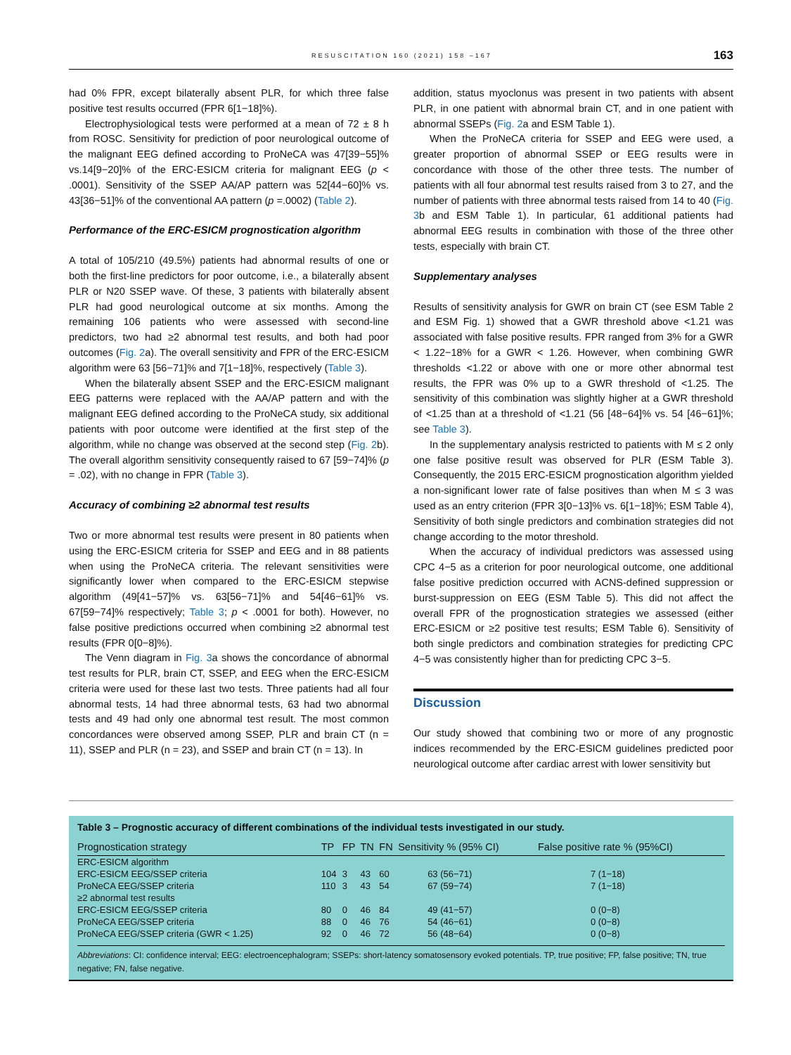RESUSCITATION 160 (2021) 158 –167 163
had 0% FPR, except bilaterally absent PLR, for which three false positive test results occurred (FPR 6[1−18]%).
Electrophysiological tests were performed at a mean of 72 ± 8 h from ROSC. Sensitivity for prediction of poor neurological outcome of the malignant EEG defined according to ProNeCA was 47[39−55]% vs.14[9−20]% of the ERC-ESICM criteria for malignant EEG (p < .0001). Sensitivity of the SSEP AA/AP pattern was 52[44−60]% vs. 43[36−51]% of the conventional AA pattern (p =.0002) (Table 2).
Performance of the ERC-ESICM prognostication algorithm
A total of 105/210 (49.5%) patients had abnormal results of one or both the first-line predictors for poor outcome, i.e., a bilaterally absent PLR or N20 SSEP wave. Of these, 3 patients with bilaterally absent PLR had good neurological outcome at six months. Among the remaining 106 patients who were assessed with second-line predictors, two had ≥2 abnormal test results, and both had poor outcomes (Fig. 2a). The overall sensitivity and FPR of the ERC-ESICM algorithm were 63 [56−71]% and 7[1−18]%, respectively (Table 3).
When the bilaterally absent SSEP and the ERC-ESICM malignant EEG patterns were replaced with the AA/AP pattern and with the malignant EEG defined according to the ProNeCA study, six additional patients with poor outcome were identified at the first step of the algorithm, while no change was observed at the second step (Fig. 2b). The overall algorithm sensitivity consequently raised to 67 [59−74]% (p = .02), with no change in FPR (Table 3).
Accuracy of combining ≥2 abnormal test results
Two or more abnormal test results were present in 80 patients when using the ERC-ESICM criteria for SSEP and EEG and in 88 patients when using the ProNeCA criteria. The relevant sensitivities were significantly lower when compared to the ERC-ESICM stepwise algorithm (49[41−57]% vs. 63[56−71]% and 54[46−61]% vs. 67[59−74]% respectively; Table 3; p < .0001 for both). However, no false positive predictions occurred when combining ≥2 abnormal test results (FPR 0[0−8]%).
The Venn diagram in Fig. 3a shows the concordance of abnormal test results for PLR, brain CT, SSEP, and EEG when the ERC-ESICM criteria were used for these last two tests. Three patients had all four abnormal tests, 14 had three abnormal tests, 63 had two abnormal tests and 49 had only one abnormal test result. The most common concordances were observed among SSEP, PLR and brain CT (n = 11), SSEP and PLR (n = 23), and SSEP and brain CT (n = 13). In
addition, status myoclonus was present in two patients with absent PLR, in one patient with abnormal brain CT, and in one patient with abnormal SSEPs (Fig. 2a and ESM Table 1).
When the ProNeCA criteria for SSEP and EEG were used, a greater proportion of abnormal SSEP or EEG results were in concordance with those of the other three tests. The number of patients with all four abnormal test results raised from 3 to 27, and the number of patients with three abnormal tests raised from 14 to 40 (Fig. 3b and ESM Table 1). In particular, 61 additional patients had abnormal EEG results in combination with those of the three other tests, especially with brain CT.
Supplementary analyses
Results of sensitivity analysis for GWR on brain CT (see ESM Table 2 and ESM Fig. 1) showed that a GWR threshold above <1.21 was associated with false positive results. FPR ranged from 3% for a GWR < 1.22−18% for a GWR < 1.26. However, when combining GWR thresholds <1.22 or above with one or more other abnormal test results, the FPR was 0% up to a GWR threshold of <1.25. The sensitivity of this combination was slightly higher at a GWR threshold of <1.25 than at a threshold of <1.21 (56 [48−64]% vs. 54 [46−61]%; see Table 3).
In the supplementary analysis restricted to patients with M ≤ 2 only one false positive result was observed for PLR (ESM Table 3). Consequently, the 2015 ERC-ESICM prognostication algorithm yielded a non-significant lower rate of false positives than when M ≤ 3 was used as an entry criterion (FPR 3[0−13]% vs. 6[1−18]%; ESM Table 4), Sensitivity of both single predictors and combination strategies did not change according to the motor threshold.
When the accuracy of individual predictors was assessed using CPC 4−5 as a criterion for poor neurological outcome, one additional false positive prediction occurred with ACNS-defined suppression or burst-suppression on EEG (ESM Table 5). This did not affect the overall FPR of the prognostication strategies we assessed (either ERC-ESICM or ≥2 positive test results; ESM Table 6). Sensitivity of both single predictors and combination strategies for predicting CPC 4−5 was consistently higher than for predicting CPC 3−5.
Discussion
Our study showed that combining two or more of any prognostic indices recommended by the ERC-ESICM guidelines predicted poor neurological outcome after cardiac arrest with lower sensitivity but
Table 3 – Prognostic accuracy of different combinations of the individual tests investigated in our study.
| Prognostication strategy | TP | FP | TN | FN | Sensitivity % (95% CI) | False positive rate % (95%CI) |
| --- | --- | --- | --- | --- | --- | --- |
| ERC-ESICM algorithm | | | | | | |
| ERC-ESICM EEG/SSEP criteria | 104 | 3 | 43 | 60 | 63 (56−71) | 7 (1−18) |
| ProNeCA EEG/SSEP criteria | 110 | 3 | 43 | 54 | 67 (59−74) | 7 (1−18) |
| ≥2 abnormal test results | | | | | | |
| ERC-ESICM EEG/SSEP criteria | 80 | 0 | 46 | 84 | 49 (41−57) | 0 (0−8) |
| ProNeCA EEG/SSEP criteria | 88 | 0 | 46 | 76 | 54 (46−61) | 0 (0−8) |
| ProNeCA EEG/SSEP criteria (GWR < 1.25) | 92 | 0 | 46 | 72 | 56 (48−64) | 0 (0−8) |
Abbreviations: CI: confidence interval; EEG: electroencephalogram; SSEPs: short-latency somatosensory evoked potentials. TP, true positive; FP, false positive; TN, true negative; FN, false negative.